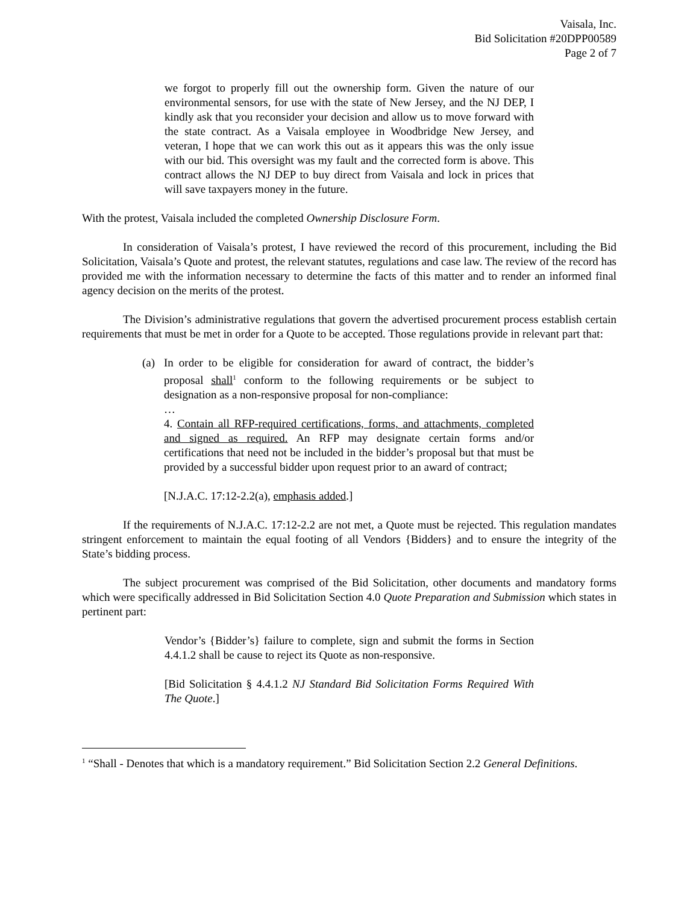Vaisala, Inc.
Bid Solicitation #20DPP00589
Page 2 of 7
we forgot to properly fill out the ownership form. Given the nature of our environmental sensors, for use with the state of New Jersey, and the NJ DEP, I kindly ask that you reconsider your decision and allow us to move forward with the state contract. As a Vaisala employee in Woodbridge New Jersey, and veteran, I hope that we can work this out as it appears this was the only issue with our bid. This oversight was my fault and the corrected form is above. This contract allows the NJ DEP to buy direct from Vaisala and lock in prices that will save taxpayers money in the future.
With the protest, Vaisala included the completed Ownership Disclosure Form.
In consideration of Vaisala’s protest, I have reviewed the record of this procurement, including the Bid Solicitation, Vaisala’s Quote and protest, the relevant statutes, regulations and case law. The review of the record has provided me with the information necessary to determine the facts of this matter and to render an informed final agency decision on the merits of the protest.
The Division’s administrative regulations that govern the advertised procurement process establish certain requirements that must be met in order for a Quote to be accepted. Those regulations provide in relevant part that:
(a) In order to be eligible for consideration for award of contract, the bidder’s proposal shall<sup>1</sup> conform to the following requirements or be subject to designation as a non-responsive proposal for non-compliance:
…
4. Contain all RFP-required certifications, forms, and attachments, completed and signed as required. An RFP may designate certain forms and/or certifications that need not be included in the bidder’s proposal but that must be provided by a successful bidder upon request prior to an award of contract;
[N.J.A.C. 17:12-2.2(a), emphasis added.]
If the requirements of N.J.A.C. 17:12-2.2 are not met, a Quote must be rejected. This regulation mandates stringent enforcement to maintain the equal footing of all Vendors {Bidders} and to ensure the integrity of the State’s bidding process.
The subject procurement was comprised of the Bid Solicitation, other documents and mandatory forms which were specifically addressed in Bid Solicitation Section 4.0 Quote Preparation and Submission which states in pertinent part:
Vendor’s {Bidder’s} failure to complete, sign and submit the forms in Section 4.4.1.2 shall be cause to reject its Quote as non-responsive.
[Bid Solicitation § 4.4.1.2 NJ Standard Bid Solicitation Forms Required With The Quote.]
<sup>1</sup> “Shall - Denotes that which is a mandatory requirement.” Bid Solicitation Section 2.2 General Definitions.